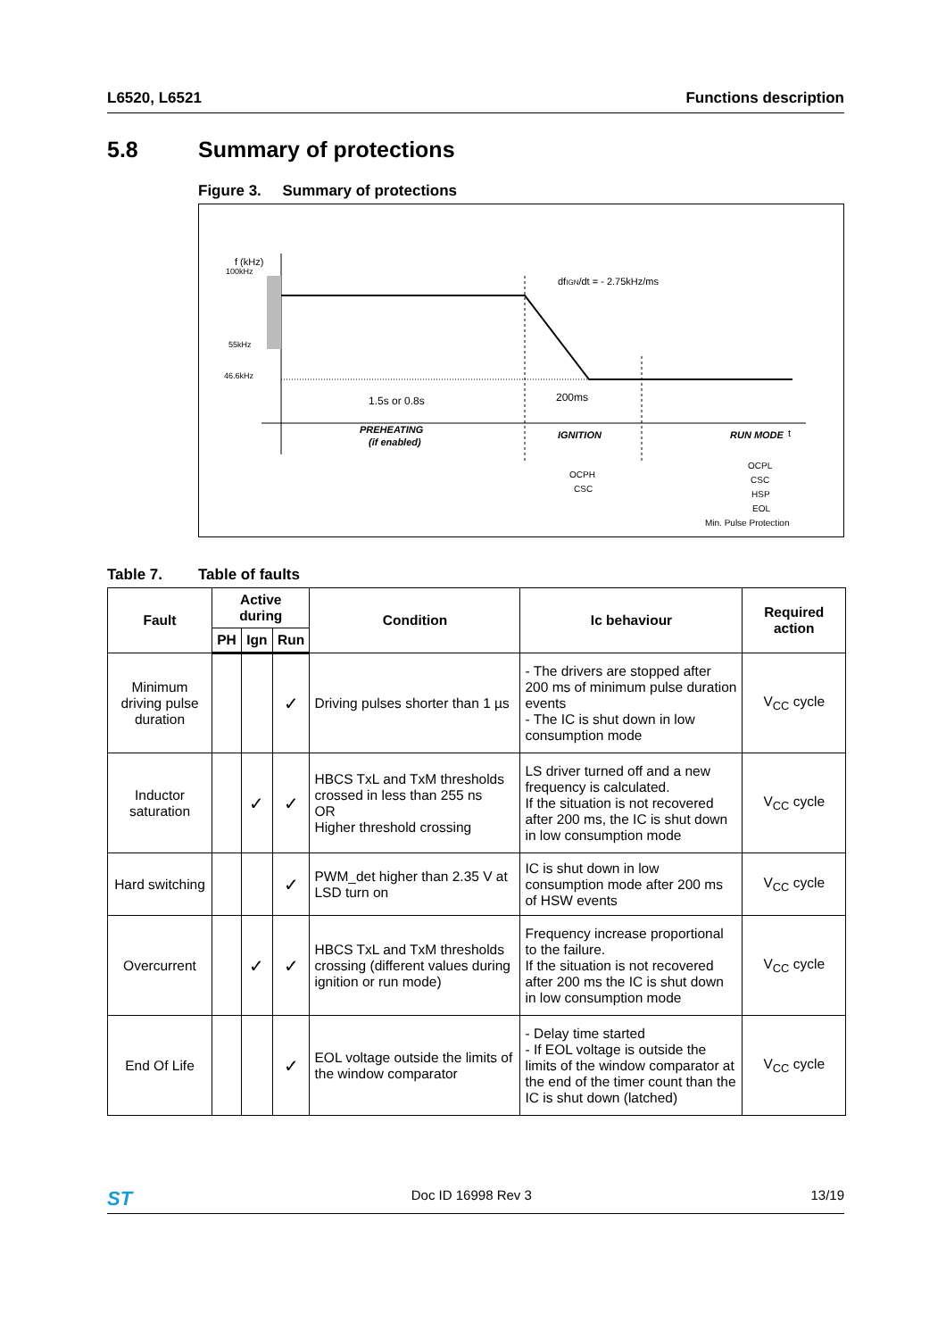L6520, L6521 Functions description
5.8 Summary of protections
Figure 3. Summary of protections
f (kHz)
100kHz
55kHz
46.6kHz
dfIGN/dt = - 2.75kHz/ms
1.5s or 0.8s
200ms
PREHEATING
(if enabled)
IGNITION
RUN MODE
t
OCPH
CSC
OCPL
CSC
HSP
EOL
Min. Pulse Protection
Table 7. Table of faults
| Fault | Active during | | | Condition | Ic behaviour | Required action |
| --- | --- | --- | --- | --- | --- | --- |
| | PH | Ign | Run | | | |
| Minimum driving pulse duration | | | ✓ | Driving pulses shorter than 1 µs | - The drivers are stopped after 200 ms of minimum pulse duration events - The IC is shut down in low consumption mode | V<sub>CC</sub> cycle |
| Inductor saturation | | ✓ | ✓ | HBCS TxL and TxM thresholds crossed in less than 255 ns OR Higher threshold crossing | LS driver turned off and a new frequency is calculated. If the situation is not recovered after 200 ms, the IC is shut down in low consumption mode | V<sub>CC</sub> cycle |
| Hard switching | | | ✓ | PWM_det higher than 2.35 V at LSD turn on | IC is shut down in low consumption mode after 200 ms of HSW events | V<sub>CC</sub> cycle |
| Overcurrent | | ✓ | ✓ | HBCS TxL and TxM thresholds crossing (different values during ignition or run mode) | Frequency increase proportional to the failure. If the situation is not recovered after 200 ms the IC is shut down in low consumption mode | V<sub>CC</sub> cycle |
| End Of Life | | | ✓ | EOL voltage outside the limits of the window comparator | - Delay time started - If EOL voltage is outside the limits of the window comparator at the end of the timer count than the IC is shut down (latched) | V<sub>CC</sub> cycle |
ST Doc ID 16998 Rev 3 13/19